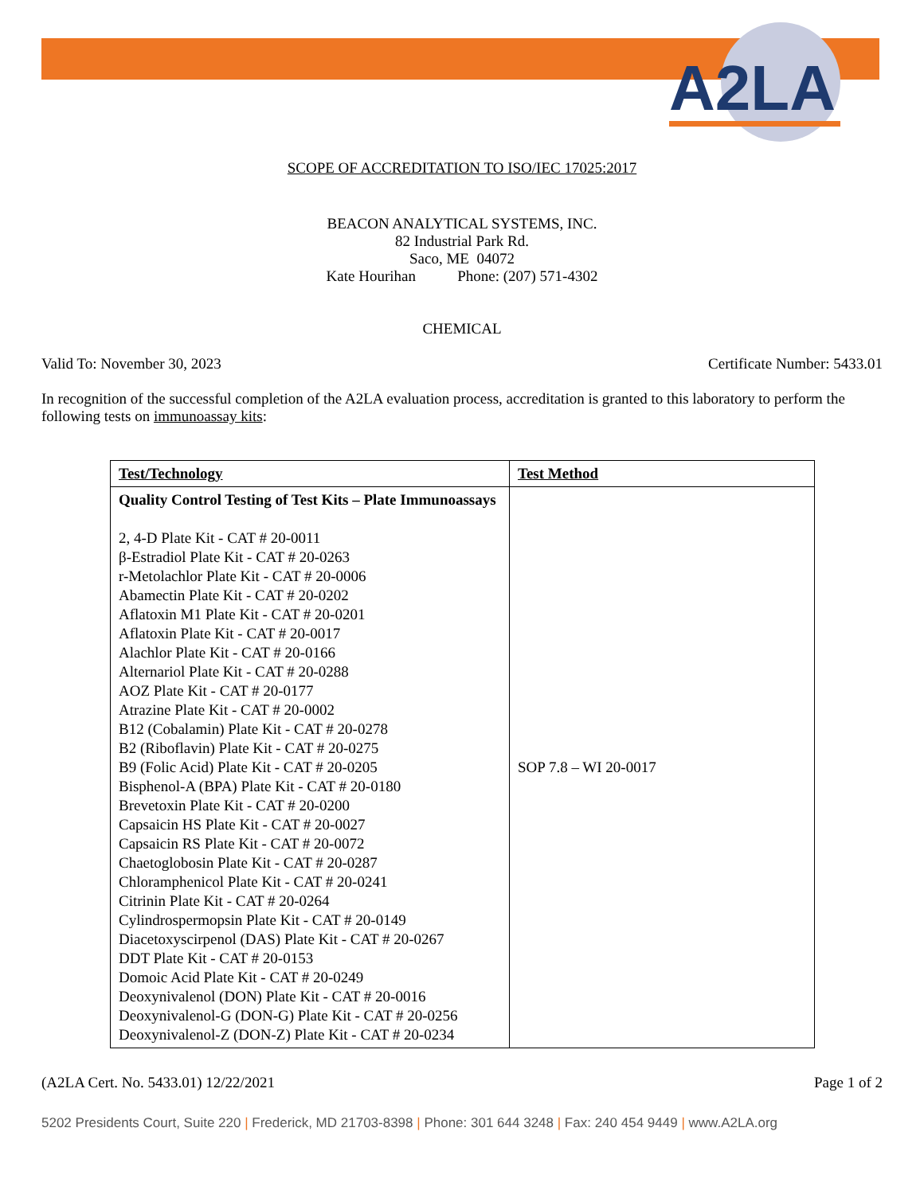A2LA
SCOPE OF ACCREDITATION TO ISO/IEC 17025:2017
BEACON ANALYTICAL SYSTEMS, INC.
82 Industrial Park Rd.
Saco, ME 04072
Kate Hourihan Phone: (207) 571-4302
CHEMICAL
Valid To: November 30, 2023 Certificate Number: 5433.01
In recognition of the successful completion of the A2LA evaluation process, accreditation is granted to this laboratory to perform the following tests on immunoassay kits:
| Test/Technology | Test Method |
| --- | --- |
| Quality Control Testing of Test Kits – Plate Immunoassays 2, 4-D Plate Kit - CAT # 20-0011 β-Estradiol Plate Kit - CAT # 20-0263 r-Metolachlor Plate Kit - CAT # 20-0006 Abamectin Plate Kit - CAT # 20-0202 Aflatoxin M1 Plate Kit - CAT # 20-0201 Aflatoxin Plate Kit - CAT # 20-0017 Alachlor Plate Kit - CAT # 20-0166 Alternariol Plate Kit - CAT # 20-0288 AOZ Plate Kit - CAT # 20-0177 Atrazine Plate Kit - CAT # 20-0002 B12 (Cobalamin) Plate Kit - CAT # 20-0278 B2 (Riboflavin) Plate Kit - CAT # 20-0275 B9 (Folic Acid) Plate Kit - CAT # 20-0205 Bisphenol-A (BPA) Plate Kit - CAT # 20-0180 Brevetoxin Plate Kit - CAT # 20-0200 Capsaicin HS Plate Kit - CAT # 20-0027 Capsaicin RS Plate Kit - CAT # 20-0072 Chaetoglobosin Plate Kit - CAT # 20-0287 Chloramphenicol Plate Kit - CAT # 20-0241 Citrinin Plate Kit - CAT # 20-0264 Cylindrospermopsin Plate Kit - CAT # 20-0149 Diacetoxyscirpenol (DAS) Plate Kit - CAT # 20-0267 DDT Plate Kit - CAT # 20-0153 Domoic Acid Plate Kit - CAT # 20-0249 Deoxynivalenol (DON) Plate Kit - CAT # 20-0016 Deoxynivalenol-G (DON-G) Plate Kit - CAT # 20-0256 Deoxynivalenol-Z (DON-Z) Plate Kit - CAT # 20-0234 | SOP 7.8 – WI 20-0017 |
(A2LA Cert. No. 5433.01) 12/22/2021 Page 1 of 2
5202 Presidents Court, Suite 220 | Frederick, MD 21703-8398 | Phone: 301 644 3248 | Fax: 240 454 9449 | www.A2LA.org